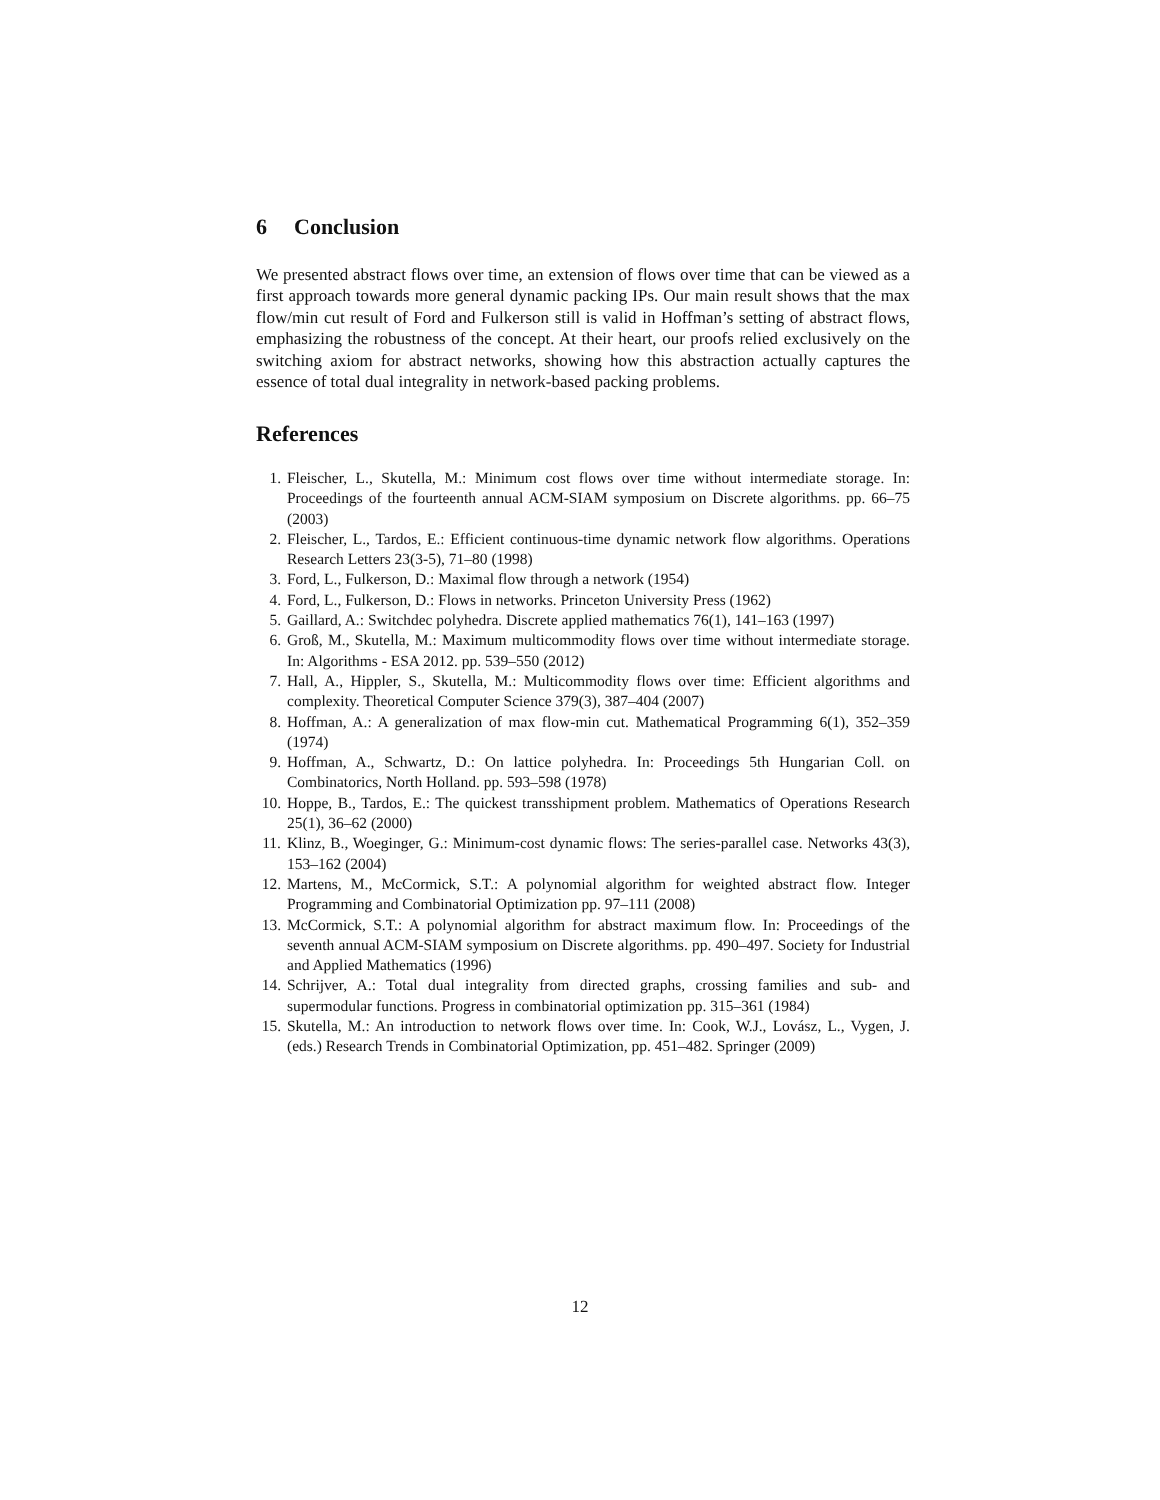6 Conclusion
We presented abstract flows over time, an extension of flows over time that can be viewed as a first approach towards more general dynamic packing IPs. Our main result shows that the max flow/min cut result of Ford and Fulkerson still is valid in Hoffman’s setting of abstract flows, emphasizing the robustness of the concept. At their heart, our proofs relied exclusively on the switching axiom for abstract networks, showing how this abstraction actually captures the essence of total dual integrality in network-based packing problems.
References
1. Fleischer, L., Skutella, M.: Minimum cost flows over time without intermediate storage. In: Proceedings of the fourteenth annual ACM-SIAM symposium on Discrete algorithms. pp. 66–75 (2003)
2. Fleischer, L., Tardos, E.: Efficient continuous-time dynamic network flow algorithms. Operations Research Letters 23(3-5), 71–80 (1998)
3. Ford, L., Fulkerson, D.: Maximal flow through a network (1954)
4. Ford, L., Fulkerson, D.: Flows in networks. Princeton University Press (1962)
5. Gaillard, A.: Switchdec polyhedra. Discrete applied mathematics 76(1), 141–163 (1997)
6. Groß, M., Skutella, M.: Maximum multicommodity flows over time without intermediate storage. In: Algorithms - ESA 2012. pp. 539–550 (2012)
7. Hall, A., Hippler, S., Skutella, M.: Multicommodity flows over time: Efficient algorithms and complexity. Theoretical Computer Science 379(3), 387–404 (2007)
8. Hoffman, A.: A generalization of max flow-min cut. Mathematical Programming 6(1), 352–359 (1974)
9. Hoffman, A., Schwartz, D.: On lattice polyhedra. In: Proceedings 5th Hungarian Coll. on Combinatorics, North Holland. pp. 593–598 (1978)
10. Hoppe, B., Tardos, E.: The quickest transshipment problem. Mathematics of Operations Research 25(1), 36–62 (2000)
11. Klinz, B., Woeginger, G.: Minimum-cost dynamic flows: The series-parallel case. Networks 43(3), 153–162 (2004)
12. Martens, M., McCormick, S.T.: A polynomial algorithm for weighted abstract flow. Integer Programming and Combinatorial Optimization pp. 97–111 (2008)
13. McCormick, S.T.: A polynomial algorithm for abstract maximum flow. In: Proceedings of the seventh annual ACM-SIAM symposium on Discrete algorithms. pp. 490–497. Society for Industrial and Applied Mathematics (1996)
14. Schrijver, A.: Total dual integrality from directed graphs, crossing families and sub- and supermodular functions. Progress in combinatorial optimization pp. 315–361 (1984)
15. Skutella, M.: An introduction to network flows over time. In: Cook, W.J., Lovász, L., Vygen, J. (eds.) Research Trends in Combinatorial Optimization, pp. 451–482. Springer (2009)
12